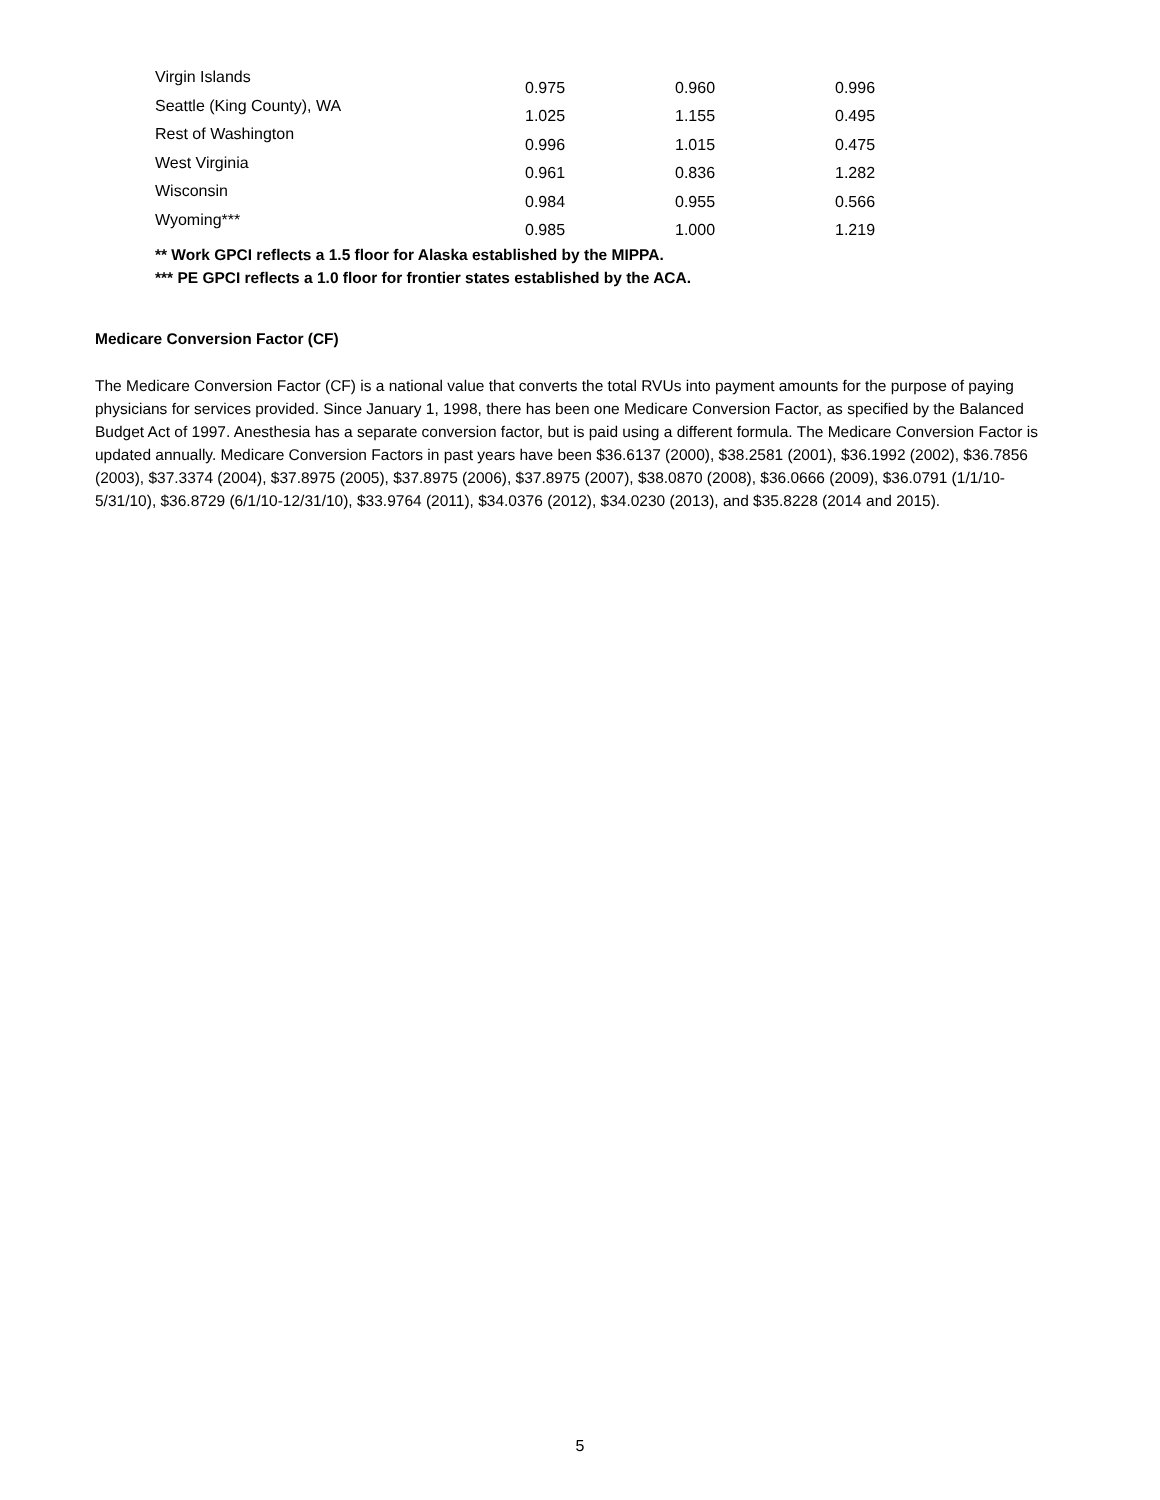| Virgin Islands | 0.975 | 0.960 | 0.996 |
| Seattle (King County), WA | 1.025 | 1.155 | 0.495 |
| Rest of Washington | 0.996 | 1.015 | 0.475 |
| West Virginia | 0.961 | 0.836 | 1.282 |
| Wisconsin | 0.984 | 0.955 | 0.566 |
| Wyoming*** | 0.985 | 1.000 | 1.219 |
** Work GPCI reflects a 1.5 floor for Alaska established by the MIPPA.
*** PE GPCI reflects a 1.0 floor for frontier states established by the ACA.
Medicare Conversion Factor (CF)
The Medicare Conversion Factor (CF) is a national value that converts the total RVUs into payment amounts for the purpose of paying physicians for services provided. Since January 1, 1998, there has been one Medicare Conversion Factor, as specified by the Balanced Budget Act of 1997. Anesthesia has a separate conversion factor, but is paid using a different formula. The Medicare Conversion Factor is updated annually. Medicare Conversion Factors in past years have been $36.6137 (2000), $38.2581 (2001), $36.1992 (2002), $36.7856 (2003), $37.3374 (2004), $37.8975 (2005), $37.8975 (2006), $37.8975 (2007), $38.0870 (2008), $36.0666 (2009), $36.0791 (1/1/10-5/31/10), $36.8729 (6/1/10-12/31/10), $33.9764 (2011), $34.0376 (2012), $34.0230 (2013), and $35.8228 (2014 and 2015).
5